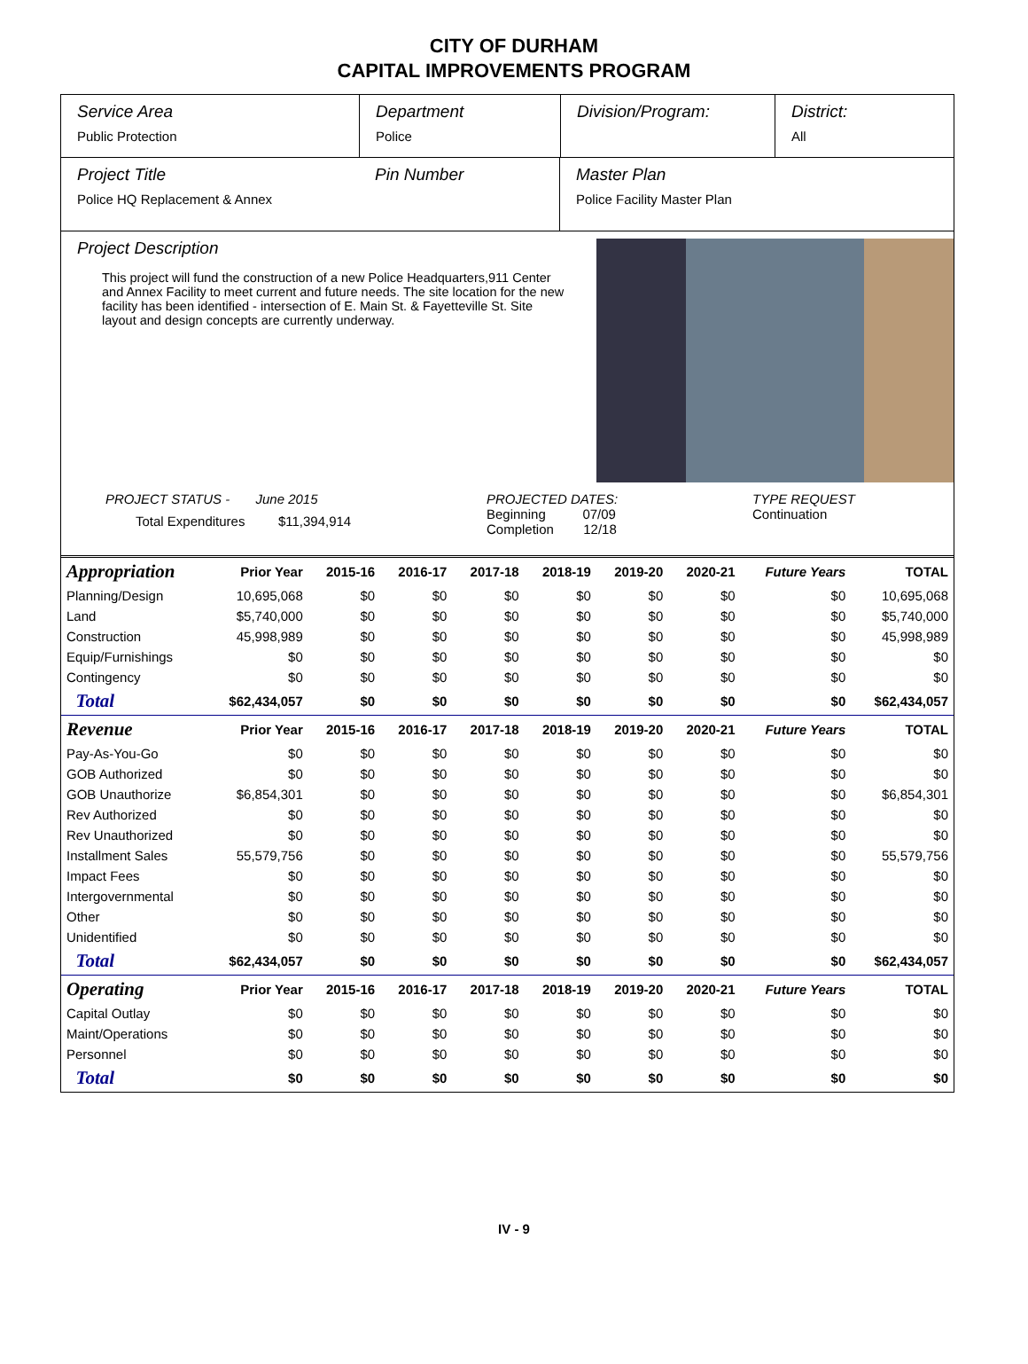CITY OF DURHAM
CAPITAL IMPROVEMENTS PROGRAM
Service Area
Public Protection
Department
Police
Division/Program: District:
All
Project Title
Police HQ Replacement & Annex
Pin Number Master Plan
Police Facility Master Plan
Project Description
This project will fund the construction of a new Police Headquarters,911 Center and Annex Facility to meet current and future needs. The site location for the new facility has been identified - intersection of E. Main St. & Fayetteville St. Site layout and design concepts are currently underway.
PROJECT STATUS - June 2015
Total Expenditures $11,394,914
PROJECTED DATES:
Beginning 07/09
Completion 12/18
TYPE REQUEST
Continuation
| Appropriation | Prior Year | 2015-16 | 2016-17 | 2017-18 | 2018-19 | 2019-20 | 2020-21 | Future Years | TOTAL |
| --- | --- | --- | --- | --- | --- | --- | --- | --- | --- |
| Planning/Design | 10,695,068 | $0 | $0 | $0 | $0 | $0 | $0 | $0 | 10,695,068 |
| Land | $5,740,000 | $0 | $0 | $0 | $0 | $0 | $0 | $0 | $5,740,000 |
| Construction | 45,998,989 | $0 | $0 | $0 | $0 | $0 | $0 | $0 | 45,998,989 |
| Equip/Furnishings | $0 | $0 | $0 | $0 | $0 | $0 | $0 | $0 | $0 |
| Contingency | $0 | $0 | $0 | $0 | $0 | $0 | $0 | $0 | $0 |
| Total | $62,434,057 | $0 | $0 | $0 | $0 | $0 | $0 | $0 | $62,434,057 |
| Revenue | Prior Year | 2015-16 | 2016-17 | 2017-18 | 2018-19 | 2019-20 | 2020-21 | Future Years | TOTAL |
| Pay-As-You-Go | $0 | $0 | $0 | $0 | $0 | $0 | $0 | $0 | $0 |
| GOB Authorized | $0 | $0 | $0 | $0 | $0 | $0 | $0 | $0 | $0 |
| GOB Unauthorize | $6,854,301 | $0 | $0 | $0 | $0 | $0 | $0 | $0 | $6,854,301 |
| Rev Authorized | $0 | $0 | $0 | $0 | $0 | $0 | $0 | $0 | $0 |
| Rev Unauthorized | $0 | $0 | $0 | $0 | $0 | $0 | $0 | $0 | $0 |
| Installment Sales | 55,579,756 | $0 | $0 | $0 | $0 | $0 | $0 | $0 | 55,579,756 |
| Impact Fees | $0 | $0 | $0 | $0 | $0 | $0 | $0 | $0 | $0 |
| Intergovernmental | $0 | $0 | $0 | $0 | $0 | $0 | $0 | $0 | $0 |
| Other | $0 | $0 | $0 | $0 | $0 | $0 | $0 | $0 | $0 |
| Unidentified | $0 | $0 | $0 | $0 | $0 | $0 | $0 | $0 | $0 |
| Total | $62,434,057 | $0 | $0 | $0 | $0 | $0 | $0 | $0 | $62,434,057 |
| Operating | Prior Year | 2015-16 | 2016-17 | 2017-18 | 2018-19 | 2019-20 | 2020-21 | Future Years | TOTAL |
| Capital Outlay | $0 | $0 | $0 | $0 | $0 | $0 | $0 | $0 | $0 |
| Maint/Operations | $0 | $0 | $0 | $0 | $0 | $0 | $0 | $0 | $0 |
| Personnel | $0 | $0 | $0 | $0 | $0 | $0 | $0 | $0 | $0 |
| Total | $0 | $0 | $0 | $0 | $0 | $0 | $0 | $0 | $0 |
IV - 9